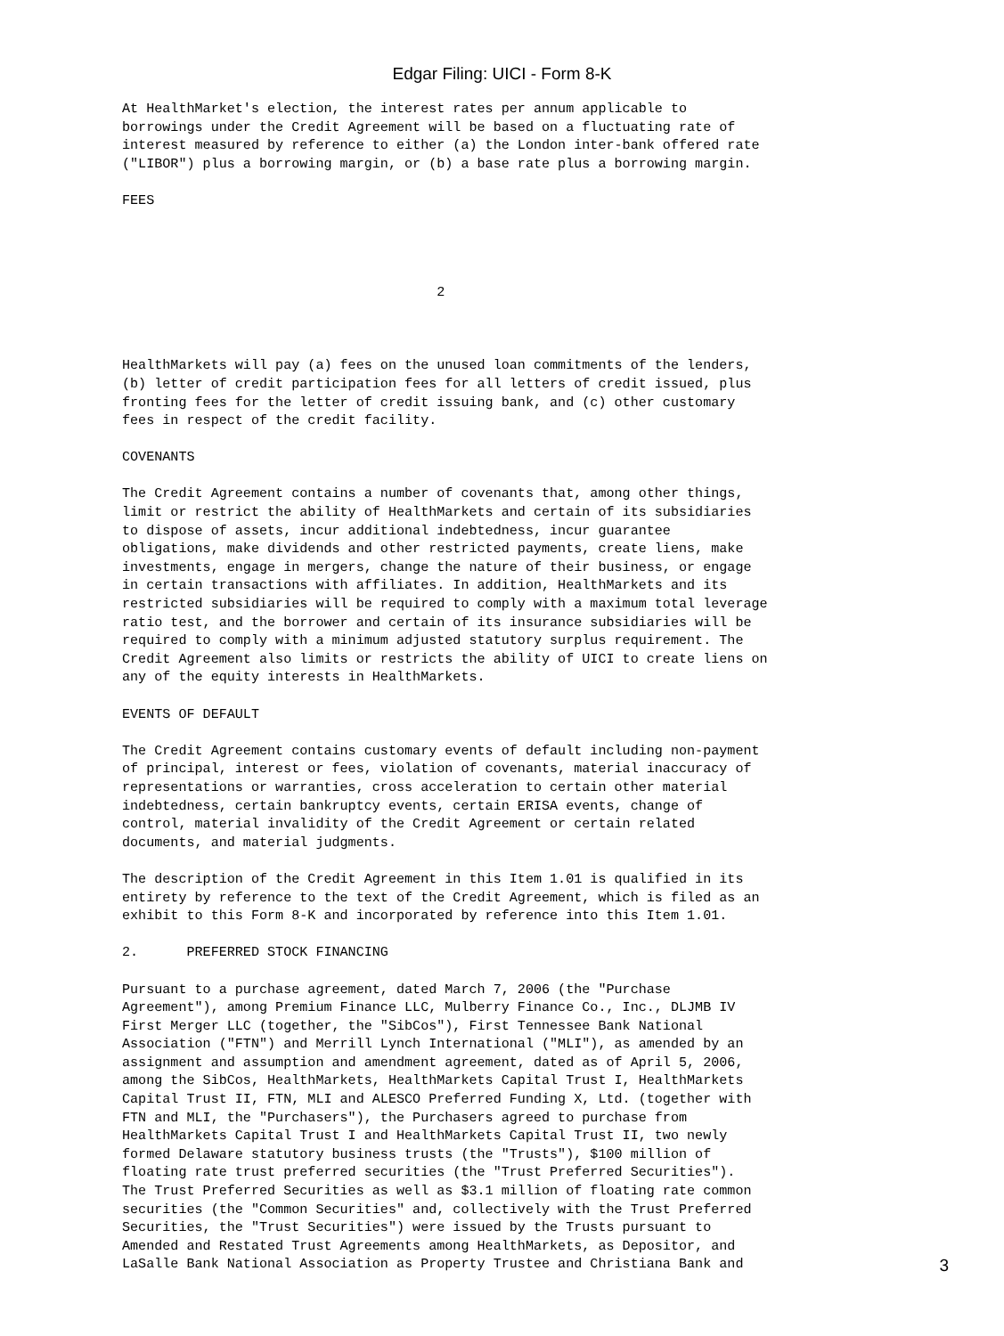Edgar Filing: UICI - Form 8-K
At HealthMarket's election, the interest rates per annum applicable to
borrowings under the Credit Agreement will be based on a fluctuating rate of
interest measured by reference to either (a) the London inter-bank offered rate
("LIBOR") plus a borrowing margin, or (b) a base rate plus a borrowing margin.

FEES




                                       2



HealthMarkets will pay (a) fees on the unused loan commitments of the lenders,
(b) letter of credit participation fees for all letters of credit issued, plus
fronting fees for the letter of credit issuing bank, and (c) other customary
fees in respect of the credit facility.

COVENANTS

The Credit Agreement contains a number of covenants that, among other things,
limit or restrict the ability of HealthMarkets and certain of its subsidiaries
to dispose of assets, incur additional indebtedness, incur guarantee
obligations, make dividends and other restricted payments, create liens, make
investments, engage in mergers, change the nature of their business, or engage
in certain transactions with affiliates. In addition, HealthMarkets and its
restricted subsidiaries will be required to comply with a maximum total leverage
ratio test, and the borrower and certain of its insurance subsidiaries will be
required to comply with a minimum adjusted statutory surplus requirement. The
Credit Agreement also limits or restricts the ability of UICI to create liens on
any of the equity interests in HealthMarkets.

EVENTS OF DEFAULT

The Credit Agreement contains customary events of default including non-payment
of principal, interest or fees, violation of covenants, material inaccuracy of
representations or warranties, cross acceleration to certain other material
indebtedness, certain bankruptcy events, certain ERISA events, change of
control, material invalidity of the Credit Agreement or certain related
documents, and material judgments.

The description of the Credit Agreement in this Item 1.01 is qualified in its
entirety by reference to the text of the Credit Agreement, which is filed as an
exhibit to this Form 8-K and incorporated by reference into this Item 1.01.

2.      PREFERRED STOCK FINANCING

Pursuant to a purchase agreement, dated March 7, 2006 (the "Purchase
Agreement"), among Premium Finance LLC, Mulberry Finance Co., Inc., DLJMB IV
First Merger LLC (together, the "SibCos"), First Tennessee Bank National
Association ("FTN") and Merrill Lynch International ("MLI"), as amended by an
assignment and assumption and amendment agreement, dated as of April 5, 2006,
among the SibCos, HealthMarkets, HealthMarkets Capital Trust I, HealthMarkets
Capital Trust II, FTN, MLI and ALESCO Preferred Funding X, Ltd. (together with
FTN and MLI, the "Purchasers"), the Purchasers agreed to purchase from
HealthMarkets Capital Trust I and HealthMarkets Capital Trust II, two newly
formed Delaware statutory business trusts (the "Trusts"), $100 million of
floating rate trust preferred securities (the "Trust Preferred Securities").
The Trust Preferred Securities as well as $3.1 million of floating rate common
securities (the "Common Securities" and, collectively with the Trust Preferred
Securities, the "Trust Securities") were issued by the Trusts pursuant to
Amended and Restated Trust Agreements among HealthMarkets, as Depositor, and
LaSalle Bank National Association as Property Trustee and Christiana Bank and
3